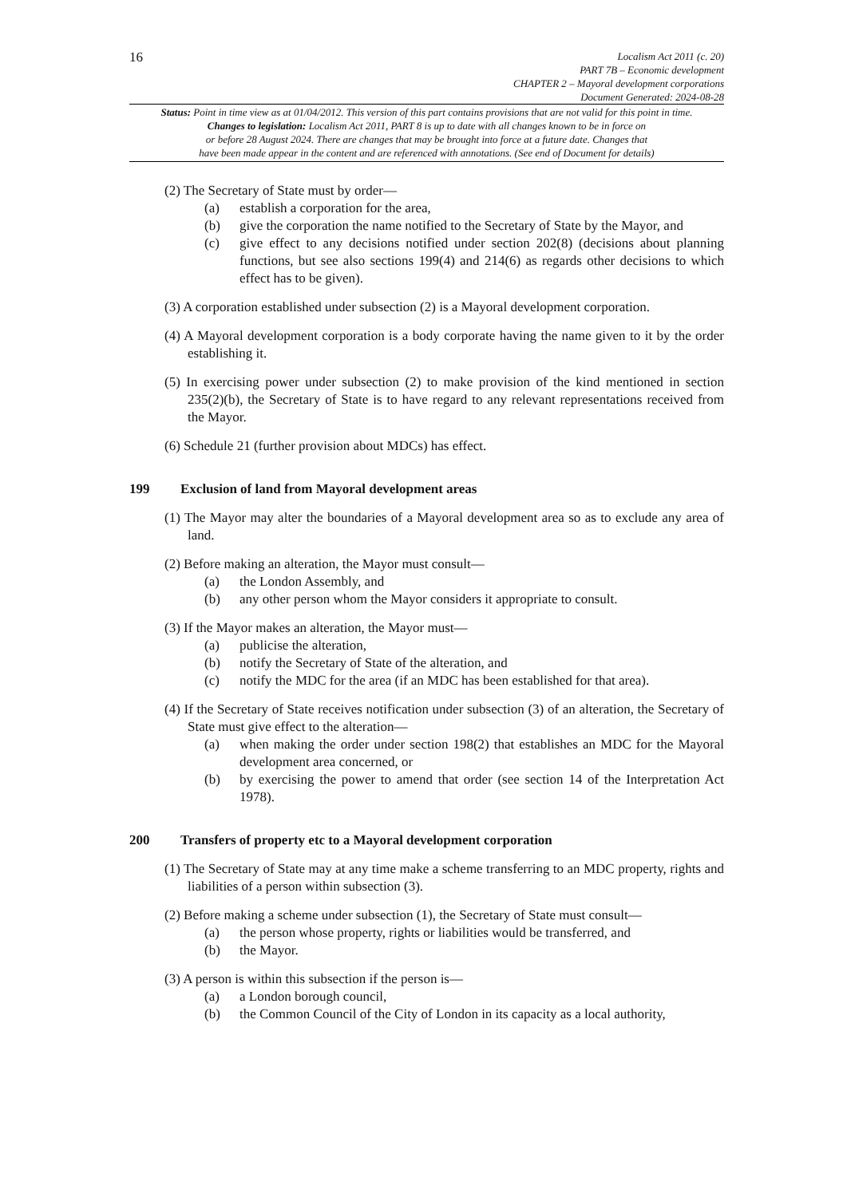16
Localism Act 2011 (c. 20)
PART 7B – Economic development
CHAPTER 2 – Mayoral development corporations
Document Generated: 2024-08-28
Status: Point in time view as at 01/04/2012. This version of this part contains provisions that are not valid for this point in time.
Changes to legislation: Localism Act 2011, PART 8 is up to date with all changes known to be in force on
or before 28 August 2024. There are changes that may be brought into force at a future date. Changes that
have been made appear in the content and are referenced with annotations. (See end of Document for details)
(2) The Secretary of State must by order—
(a) establish a corporation for the area,
(b) give the corporation the name notified to the Secretary of State by the Mayor, and
(c) give effect to any decisions notified under section 202(8) (decisions about planning functions, but see also sections 199(4) and 214(6) as regards other decisions to which effect has to be given).
(3) A corporation established under subsection (2) is a Mayoral development corporation.
(4) A Mayoral development corporation is a body corporate having the name given to it by the order establishing it.
(5) In exercising power under subsection (2) to make provision of the kind mentioned in section 235(2)(b), the Secretary of State is to have regard to any relevant representations received from the Mayor.
(6) Schedule 21 (further provision about MDCs) has effect.
199 Exclusion of land from Mayoral development areas
(1) The Mayor may alter the boundaries of a Mayoral development area so as to exclude any area of land.
(2) Before making an alteration, the Mayor must consult—
(a) the London Assembly, and
(b) any other person whom the Mayor considers it appropriate to consult.
(3) If the Mayor makes an alteration, the Mayor must—
(a) publicise the alteration,
(b) notify the Secretary of State of the alteration, and
(c) notify the MDC for the area (if an MDC has been established for that area).
(4) If the Secretary of State receives notification under subsection (3) of an alteration, the Secretary of State must give effect to the alteration—
(a) when making the order under section 198(2) that establishes an MDC for the Mayoral development area concerned, or
(b) by exercising the power to amend that order (see section 14 of the Interpretation Act 1978).
200 Transfers of property etc to a Mayoral development corporation
(1) The Secretary of State may at any time make a scheme transferring to an MDC property, rights and liabilities of a person within subsection (3).
(2) Before making a scheme under subsection (1), the Secretary of State must consult—
(a) the person whose property, rights or liabilities would be transferred, and
(b) the Mayor.
(3) A person is within this subsection if the person is—
(a) a London borough council,
(b) the Common Council of the City of London in its capacity as a local authority,